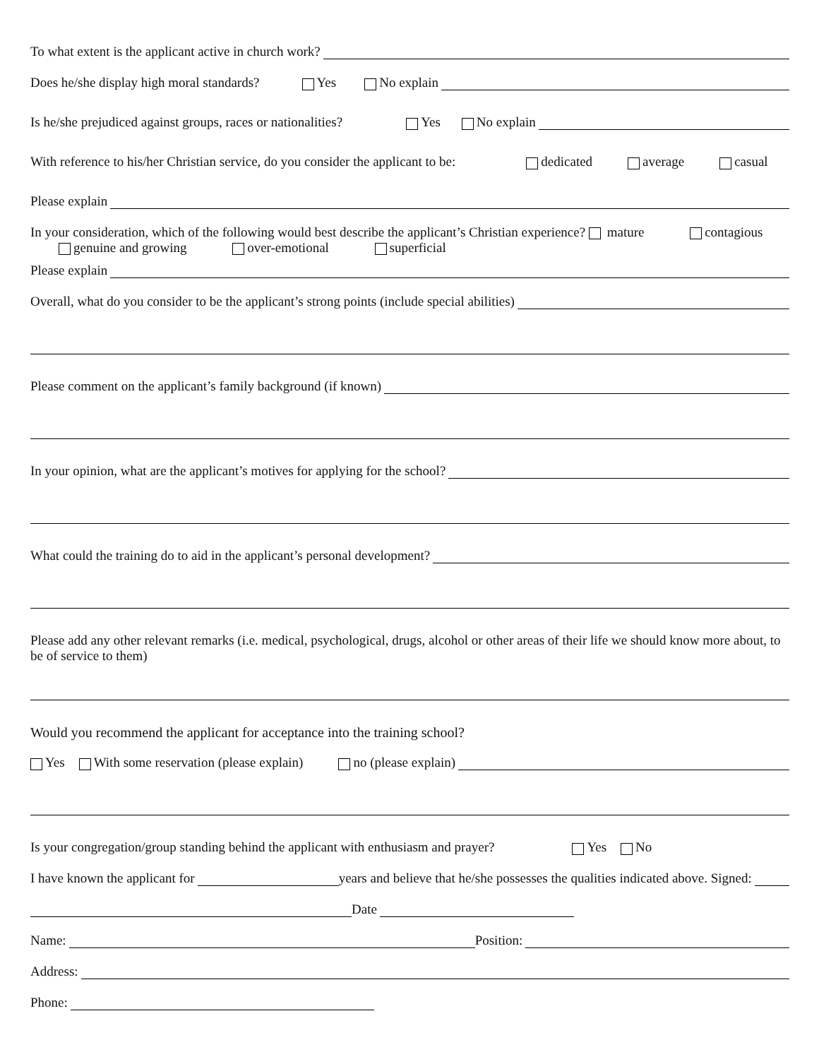To what extent is the applicant active in church work?
Does he/she display high moral standards? Yes No explain
Is he/she prejudiced against groups, races or nationalities? Yes No explain
With reference to his/her Christian service, do you consider the applicant to be: dedicated average casual
Please explain
In your consideration, which of the following would best describe the applicant’s Christian experience? mature contagious genuine and growing over-emotional superficial
Please explain
Overall, what do you consider to be the applicant’s strong points (include special abilities)
Please comment on the applicant’s family background (if known)
In your opinion, what are the applicant’s motives for applying for the school?
What could the training do to aid in the applicant’s personal development?
Please add any other relevant remarks (i.e. medical, psychological, drugs, alcohol or other areas of their life we should know more about, to be of service to them)
Would you recommend the applicant for acceptance into the training school?
Yes With some reservation (please explain) no (please explain)
Is your congregation/group standing behind the applicant with enthusiasm and prayer? Yes No
I have known the applicant for years and believe that he/she possesses the qualities indicated above. Signed:
Date
Name: Position:
Address:
Phone: